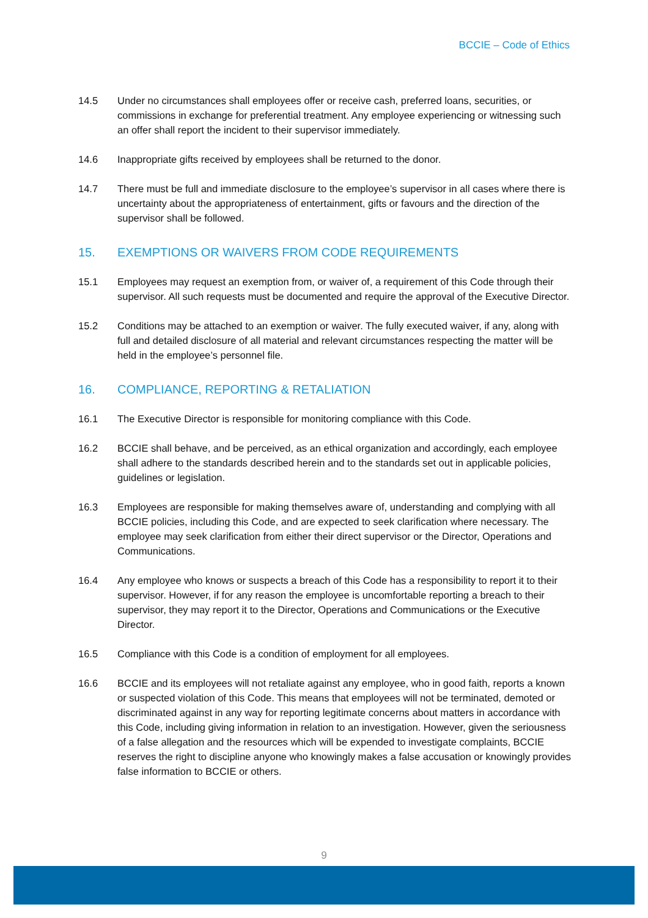BCCIE – Code of Ethics
14.5 Under no circumstances shall employees offer or receive cash, preferred loans, securities, or commissions in exchange for preferential treatment. Any employee experiencing or witnessing such an offer shall report the incident to their supervisor immediately.
14.6 Inappropriate gifts received by employees shall be returned to the donor.
14.7 There must be full and immediate disclosure to the employee’s supervisor in all cases where there is uncertainty about the appropriateness of entertainment, gifts or favours and the direction of the supervisor shall be followed.
15. EXEMPTIONS OR WAIVERS FROM CODE REQUIREMENTS
15.1 Employees may request an exemption from, or waiver of, a requirement of this Code through their supervisor. All such requests must be documented and require the approval of the Executive Director.
15.2 Conditions may be attached to an exemption or waiver. The fully executed waiver, if any, along with full and detailed disclosure of all material and relevant circumstances respecting the matter will be held in the employee’s personnel file.
16. COMPLIANCE, REPORTING & RETALIATION
16.1 The Executive Director is responsible for monitoring compliance with this Code.
16.2 BCCIE shall behave, and be perceived, as an ethical organization and accordingly, each employee shall adhere to the standards described herein and to the standards set out in applicable policies, guidelines or legislation.
16.3 Employees are responsible for making themselves aware of, understanding and complying with all BCCIE policies, including this Code, and are expected to seek clarification where necessary. The employee may seek clarification from either their direct supervisor or the Director, Operations and Communications.
16.4 Any employee who knows or suspects a breach of this Code has a responsibility to report it to their supervisor. However, if for any reason the employee is uncomfortable reporting a breach to their supervisor, they may report it to the Director, Operations and Communications or the Executive Director.
16.5 Compliance with this Code is a condition of employment for all employees.
16.6 BCCIE and its employees will not retaliate against any employee, who in good faith, reports a known or suspected violation of this Code. This means that employees will not be terminated, demoted or discriminated against in any way for reporting legitimate concerns about matters in accordance with this Code, including giving information in relation to an investigation. However, given the seriousness of a false allegation and the resources which will be expended to investigate complaints, BCCIE reserves the right to discipline anyone who knowingly makes a false accusation or knowingly provides false information to BCCIE or others.
9